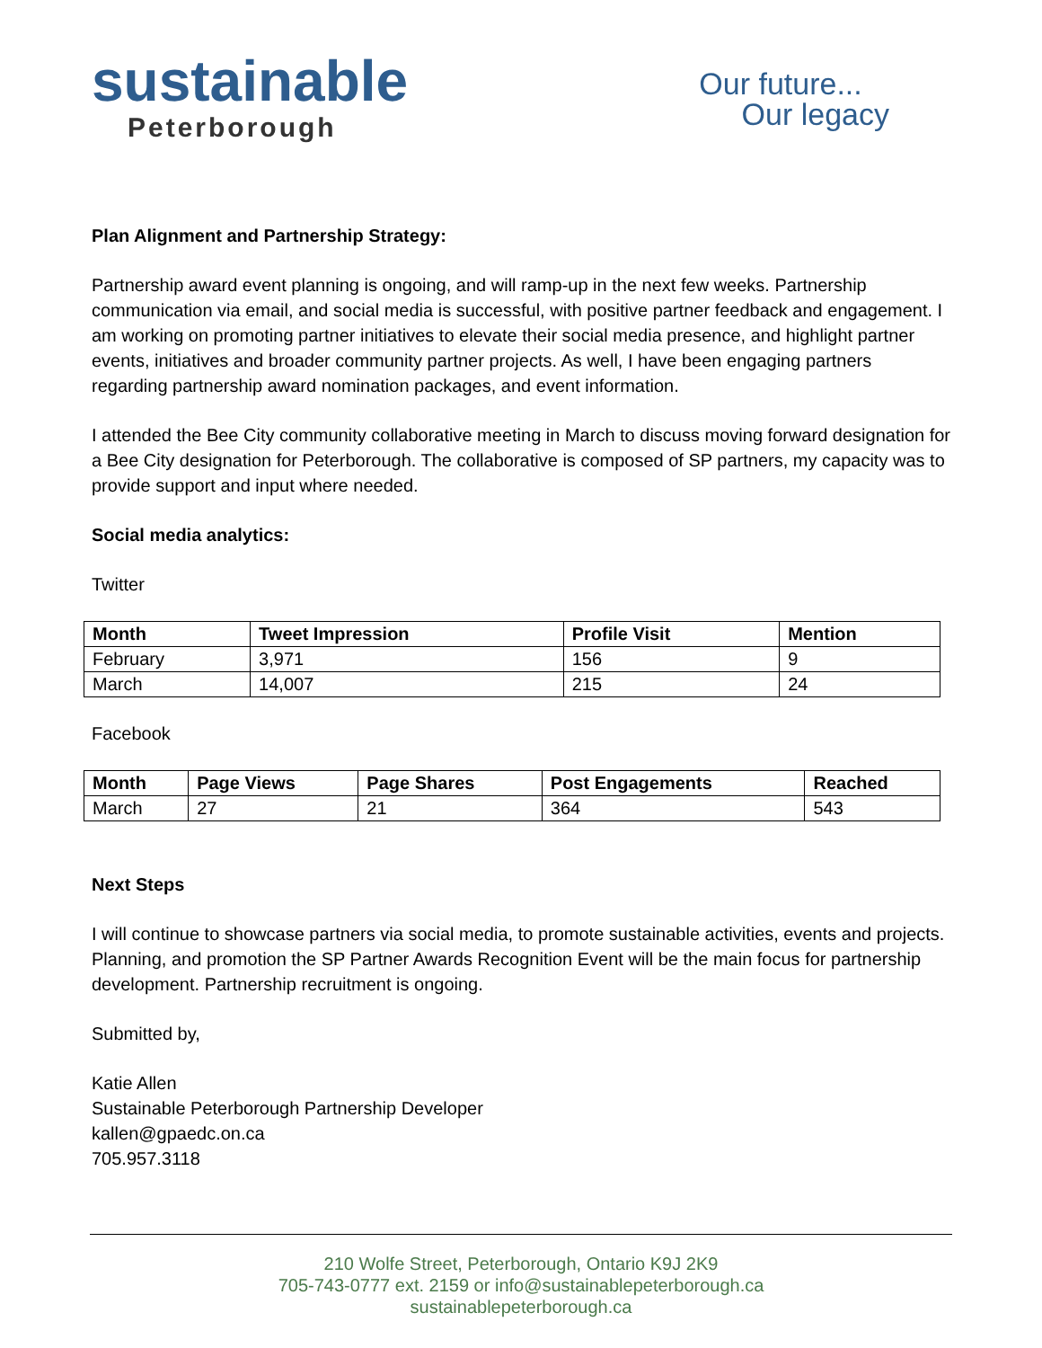sustainable
Peterborough
Our future...
Our legacy
Plan Alignment and Partnership Strategy:
Partnership award event planning is ongoing, and will ramp-up in the next few weeks. Partnership communication via email, and social media is successful, with positive partner feedback and engagement. I am working on promoting partner initiatives to elevate their social media presence, and highlight partner events, initiatives and broader community partner projects. As well, I have been engaging partners regarding partnership award nomination packages, and event information.
I attended the Bee City community collaborative meeting in March to discuss moving forward designation for a Bee City designation for Peterborough. The collaborative is composed of SP partners, my capacity was to provide support and input where needed.
Social media analytics:
Twitter
| Month | Tweet Impression | Profile Visit | Mention |
| --- | --- | --- | --- |
| February | 3,971 | 156 | 9 |
| March | 14,007 | 215 | 24 |
Facebook
| Month | Page Views | Page Shares | Post Engagements | Reached |
| --- | --- | --- | --- | --- |
| March | 27 | 21 | 364 | 543 |
Next Steps
I will continue to showcase partners via social media, to promote sustainable activities, events and projects. Planning, and promotion the SP Partner Awards Recognition Event will be the main focus for partnership development. Partnership recruitment is ongoing.
Submitted by,
Katie Allen
Sustainable Peterborough Partnership Developer
kallen@gpaedc.on.ca
705.957.3118
210 Wolfe Street, Peterborough, Ontario K9J 2K9
705-743-0777 ext. 2159 or info@sustainablepeterborough.ca
sustainablepeterborough.ca